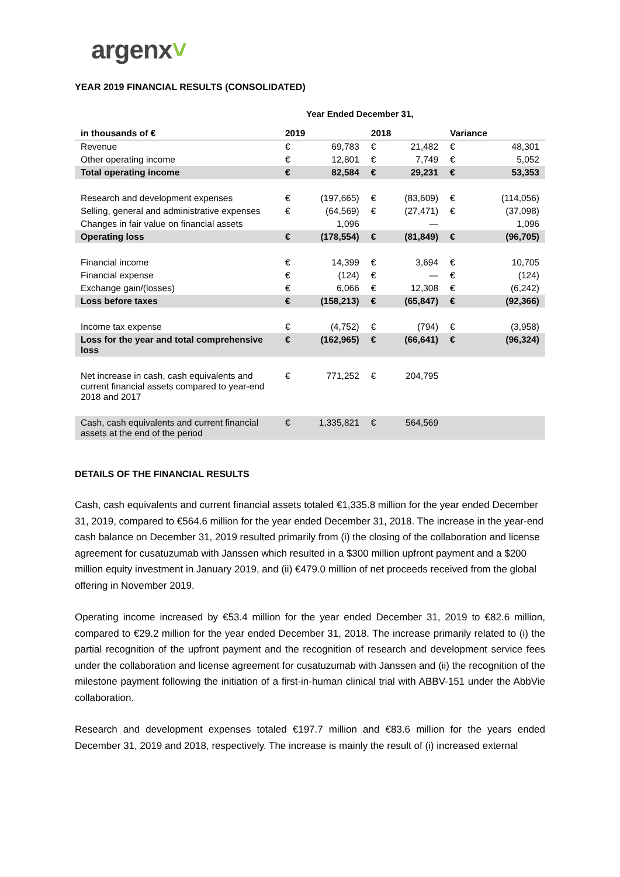argenx˅
YEAR 2019 FINANCIAL RESULTS (CONSOLIDATED)
Year Ended December 31,
| in thousands of € | 2019 | | 2018 | | Variance | |
| --- | --- | --- | --- | --- | --- | --- |
| Revenue | € | 69,783 | € | 21,482 | € | 48,301 |
| Other operating income | € | 12,801 | € | 7,749 | € | 5,052 |
| Total operating income | € | 82,584 | € | 29,231 | € | 53,353 |
| Research and development expenses | € | (197,665) | € | (83,609) | € | (114,056) |
| Selling, general and administrative expenses | € | (64,569) | € | (27,471) | € | (37,098) |
| Changes in fair value on financial assets | | 1,096 | | — | | 1,096 |
| Operating loss | € | (178,554) | € | (81,849) | € | (96,705) |
| Financial income | € | 14,399 | € | 3,694 | € | 10,705 |
| Financial expense | € | (124) | € | — | € | (124) |
| Exchange gain/(losses) | € | 6,066 | € | 12,308 | € | (6,242) |
| Loss before taxes | € | (158,213) | € | (65,847) | € | (92,366) |
| Income tax expense | € | (4,752) | € | (794) | € | (3,958) |
| Loss for the year and total comprehensive loss | € | (162,965) | € | (66,641) | € | (96,324) |
| Net increase in cash, cash equivalents and current financial assets compared to year-end 2018 and 2017 | € | 771,252 | € | 204,795 | | |
| Cash, cash equivalents and current financial assets at the end of the period | € | 1,335,821 | € | 564,569 | | |
DETAILS OF THE FINANCIAL RESULTS
Cash, cash equivalents and current financial assets totaled €1,335.8 million for the year ended December 31, 2019, compared to €564.6 million for the year ended December 31, 2018. The increase in the year-end cash balance on December 31, 2019 resulted primarily from (i) the closing of the collaboration and license agreement for cusatuzumab with Janssen which resulted in a $300 million upfront payment and a $200 million equity investment in January 2019, and (ii) €479.0 million of net proceeds received from the global offering in November 2019.
Operating income increased by €53.4 million for the year ended December 31, 2019 to €82.6 million, compared to €29.2 million for the year ended December 31, 2018. The increase primarily related to (i) the partial recognition of the upfront payment and the recognition of research and development service fees under the collaboration and license agreement for cusatuzumab with Janssen and (ii) the recognition of the milestone payment following the initiation of a first-in-human clinical trial with ABBV-151 under the AbbVie collaboration.
Research and development expenses totaled €197.7 million and €83.6 million for the years ended December 31, 2019 and 2018, respectively. The increase is mainly the result of (i) increased external